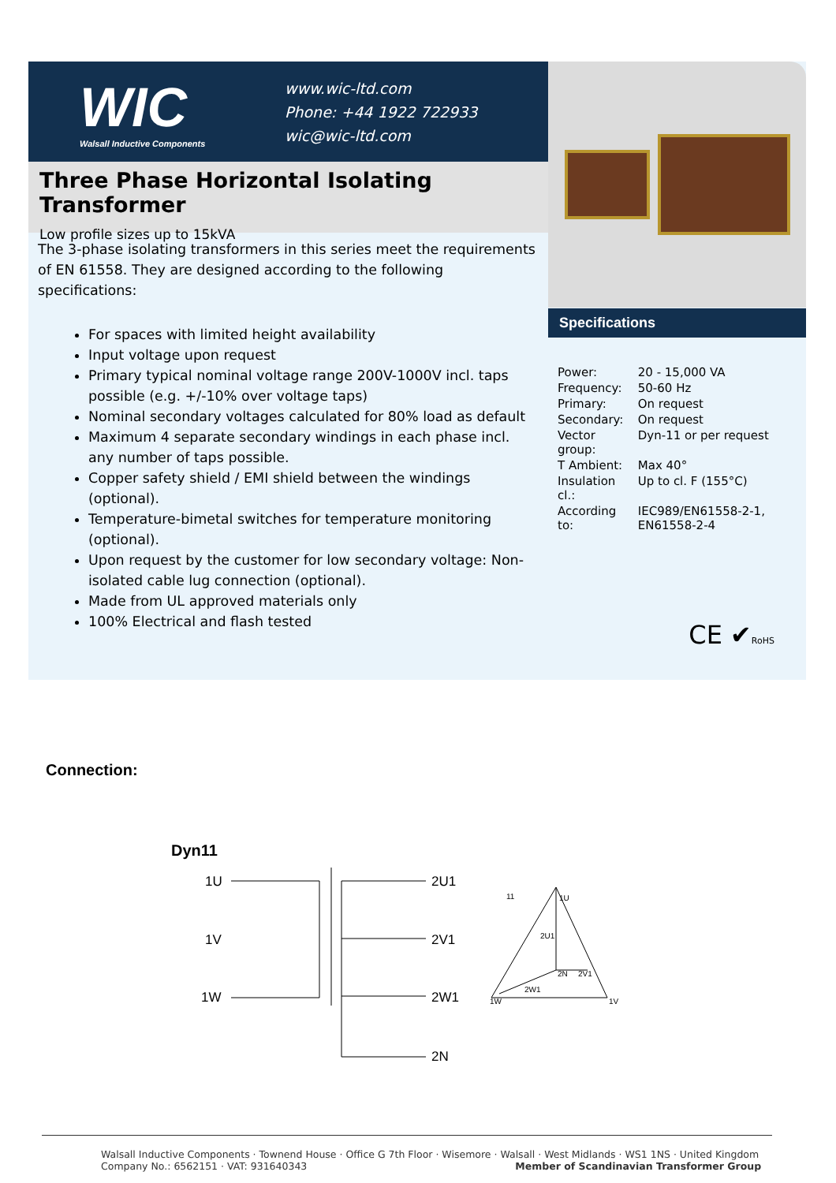WIC
Walsall Inductive Components
www.wic-ltd.com
Phone: +44 1922 722933
wic@wic-ltd.com
Three Phase Horizontal Isolating Transformer
Low profile sizes up to 15kVA
The 3-phase isolating transformers in this series meet the requirements of EN 61558. They are designed according to the following specifications:
For spaces with limited height availability
Input voltage upon request
Primary typical nominal voltage range 200V-1000V incl. taps possible (e.g. +/-10% over voltage taps)
Nominal secondary voltages calculated for 80% load as default
Maximum 4 separate secondary windings in each phase incl. any number of taps possible.
Copper safety shield / EMI shield between the windings (optional).
Temperature-bimetal switches for temperature monitoring (optional).
Upon request by the customer for low secondary voltage: Non-isolated cable lug connection (optional).
Made from UL approved materials only
100% Electrical and flash tested
Specifications
| Power: | 20 - 15,000 VA |
| Frequency: | 50-60 Hz |
| Primary: | On request |
| Secondary: | On request |
| Vector group: | Dyn-11 or per request |
| T Ambient: | Max 40° |
| Insulation cl.: | Up to cl. F (155°C) |
| According to: | IEC989/EN61558-2-1, EN61558-2-4 |
CE ✔RoHS
Connection:
Dyn11
1U
1V
1W
2U1
2V1
2W1
2N
11
1U
1W
1V
2U1
2W1
2N
2V1
Walsall Inductive Components · Townend House · Office G 7th Floor · Wisemore · Walsall · West Midlands · WS1 1NS · United Kingdom
Company No.: 6562151 · VAT: 931640343 Member of Scandinavian Transformer Group